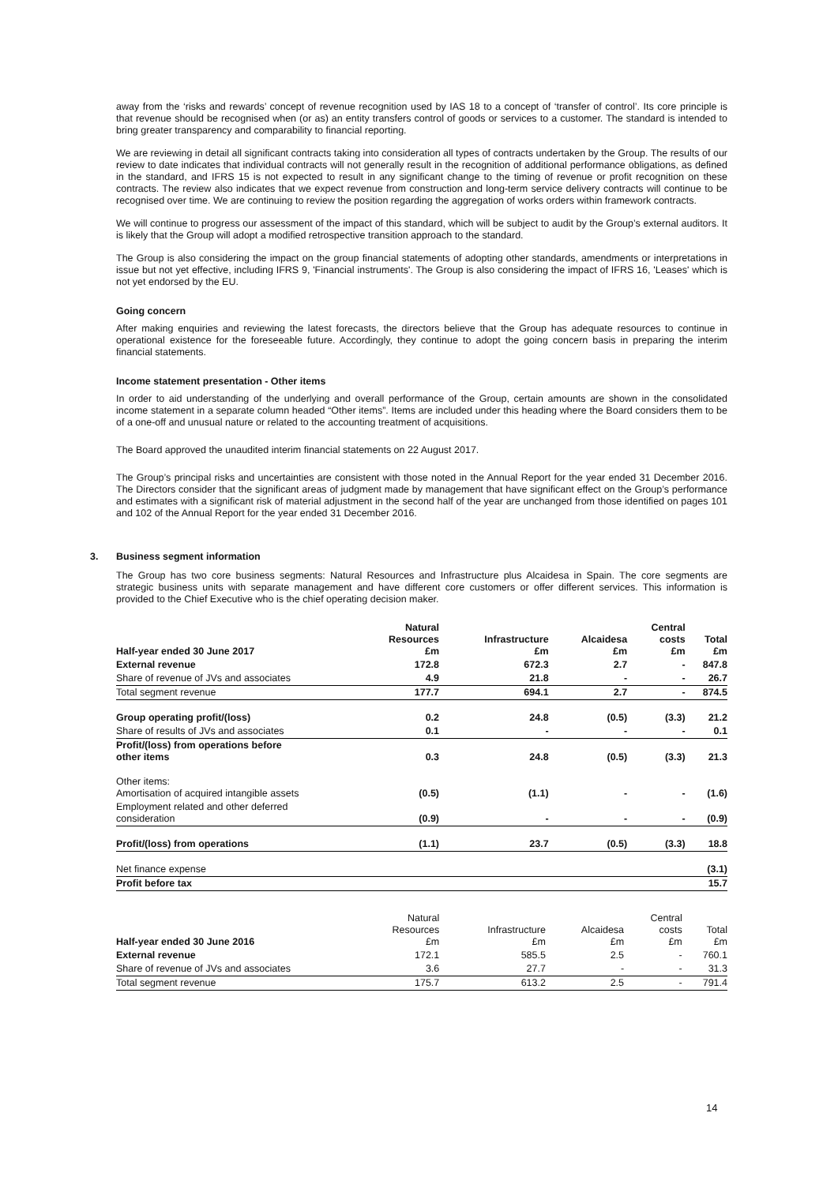away from the ‘risks and rewards’ concept of revenue recognition used by IAS 18 to a concept of ‘transfer of control’. Its core principle is that revenue should be recognised when (or as) an entity transfers control of goods or services to a customer. The standard is intended to bring greater transparency and comparability to financial reporting.
We are reviewing in detail all significant contracts taking into consideration all types of contracts undertaken by the Group. The results of our review to date indicates that individual contracts will not generally result in the recognition of additional performance obligations, as defined in the standard, and IFRS 15 is not expected to result in any significant change to the timing of revenue or profit recognition on these contracts. The review also indicates that we expect revenue from construction and long-term service delivery contracts will continue to be recognised over time. We are continuing to review the position regarding the aggregation of works orders within framework contracts.
We will continue to progress our assessment of the impact of this standard, which will be subject to audit by the Group’s external auditors. It is likely that the Group will adopt a modified retrospective transition approach to the standard.
The Group is also considering the impact on the group financial statements of adopting other standards, amendments or interpretations in issue but not yet effective, including IFRS 9, 'Financial instruments'. The Group is also considering the impact of IFRS 16, 'Leases' which is not yet endorsed by the EU.
Going concern
After making enquiries and reviewing the latest forecasts, the directors believe that the Group has adequate resources to continue in operational existence for the foreseeable future. Accordingly, they continue to adopt the going concern basis in preparing the interim financial statements.
Income statement presentation - Other items
In order to aid understanding of the underlying and overall performance of the Group, certain amounts are shown in the consolidated income statement in a separate column headed “Other items”. Items are included under this heading where the Board considers them to be of a one-off and unusual nature or related to the accounting treatment of acquisitions.
The Board approved the unaudited interim financial statements on 22 August 2017.
The Group’s principal risks and uncertainties are consistent with those noted in the Annual Report for the year ended 31 December 2016. The Directors consider that the significant areas of judgment made by management that have significant effect on the Group’s performance and estimates with a significant risk of material adjustment in the second half of the year are unchanged from those identified on pages 101 and 102 of the Annual Report for the year ended 31 December 2016.
3. Business segment information
The Group has two core business segments: Natural Resources and Infrastructure plus Alcaidesa in Spain. The core segments are strategic business units with separate management and have different core customers or offer different services. This information is provided to the Chief Executive who is the chief operating decision maker.
| Half-year ended 30 June 2017 | Natural Resources £m | Infrastructure £m | Alcaidesa £m | Central costs £m | Total £m |
| External revenue | 172.8 | 672.3 | 2.7 | - | 847.8 |
| Share of revenue of JVs and associates | 4.9 | 21.8 | - | - | 26.7 |
| Total segment revenue | 177.7 | 694.1 | 2.7 | - | 874.5 |
| Group operating profit/(loss) | 0.2 | 24.8 | (0.5) | (3.3) | 21.2 |
| Share of results of JVs and associates | 0.1 | - | - | - | 0.1 |
| Profit/(loss) from operations before other items | 0.3 | 24.8 | (0.5) | (3.3) | 21.3 |
| Other items: Amortisation of acquired intangible assets | (0.5) | (1.1) | - | - | (1.6) |
| Employment related and other deferred consideration | (0.9) | - | - | - | (0.9) |
| Profit/(loss) from operations | (1.1) | 23.7 | (0.5) | (3.3) | 18.8 |
| Net finance expense | | | | | (3.1) |
| Profit before tax | | | | | 15.7 |
| Half-year ended 30 June 2016 | Natural Resources £m | Infrastructure £m | Alcaidesa £m | Central costs £m | Total £m |
| External revenue | 172.1 | 585.5 | 2.5 | - | 760.1 |
| Share of revenue of JVs and associates | 3.6 | 27.7 | - | - | 31.3 |
| Total segment revenue | 175.7 | 613.2 | 2.5 | - | 791.4 |
14